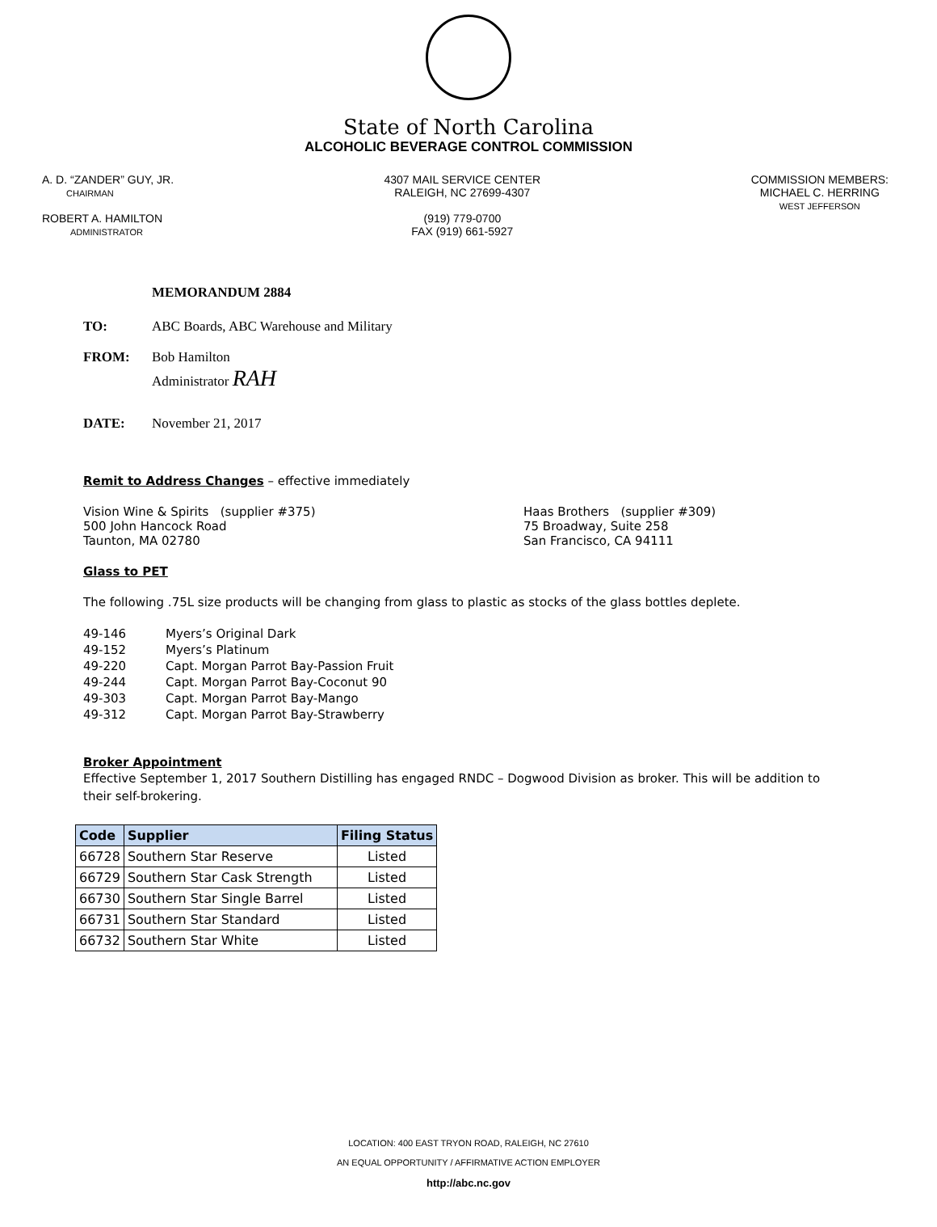State of North Carolina
ALCOHOLIC BEVERAGE CONTROL COMMISSION
A. D. “ZANDER” GUY, JR.
CHAIRMAN
ROBERT A. HAMILTON
ADMINISTRATOR
4307 MAIL SERVICE CENTER
RALEIGH, NC 27699-4307
(919) 779-0700
FAX (919) 661-5927
COMMISSION MEMBERS:
MICHAEL C. HERRING
WEST JEFFERSON
MEMORANDUM 2884
TO: ABC Boards, ABC Warehouse and Military
FROM: Bob Hamilton
Administrator RAH
DATE: November 21, 2017
Remit to Address Changes – effective immediately
Vision Wine & Spirits (supplier #375)
500 John Hancock Road
Taunton, MA 02780
Haas Brothers (supplier #309)
75 Broadway, Suite 258
San Francisco, CA 94111
Glass to PET
The following .75L size products will be changing from glass to plastic as stocks of the glass bottles deplete.
49-146 Myers’s Original Dark
49-152 Myers’s Platinum
49-220 Capt. Morgan Parrot Bay-Passion Fruit
49-244 Capt. Morgan Parrot Bay-Coconut 90
49-303 Capt. Morgan Parrot Bay-Mango
49-312 Capt. Morgan Parrot Bay-Strawberry
Broker Appointment
Effective September 1, 2017 Southern Distilling has engaged RNDC – Dogwood Division as broker. This will be addition to their self-brokering.
| Code | Supplier | Filing Status |
| --- | --- | --- |
| 66728 | Southern Star Reserve | Listed |
| 66729 | Southern Star Cask Strength | Listed |
| 66730 | Southern Star Single Barrel | Listed |
| 66731 | Southern Star Standard | Listed |
| 66732 | Southern Star White | Listed |
LOCATION: 400 EAST TRYON ROAD, RALEIGH, NC 27610
AN EQUAL OPPORTUNITY / AFFIRMATIVE ACTION EMPLOYER
http://abc.nc.gov